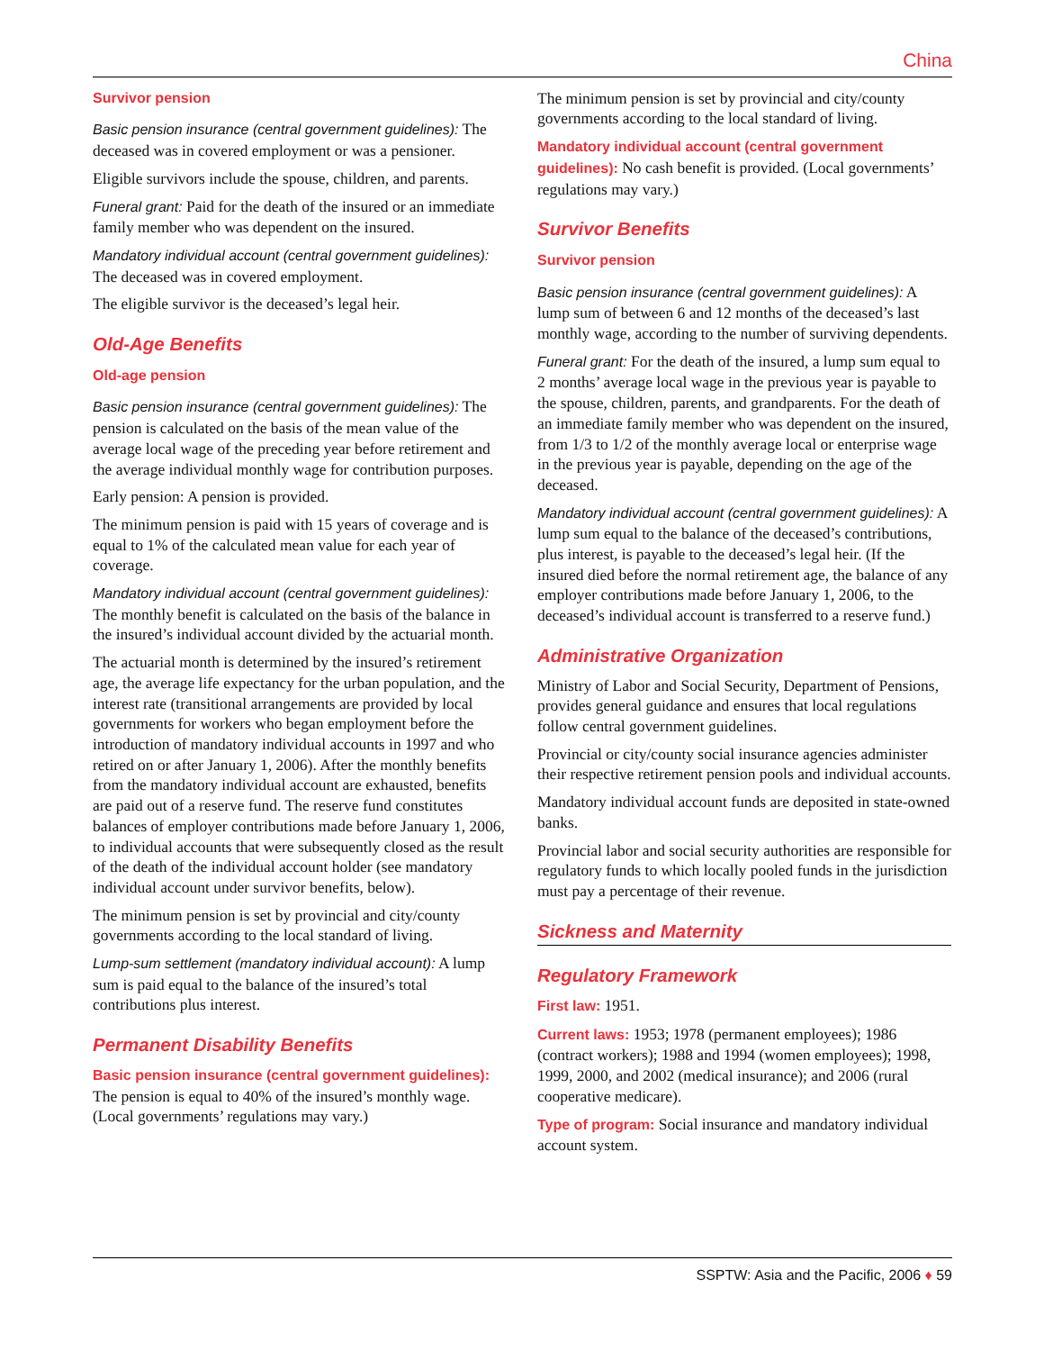China
Survivor pension
Basic pension insurance (central government guidelines): The deceased was in covered employment or was a pensioner.
Eligible survivors include the spouse, children, and parents.
Funeral grant: Paid for the death of the insured or an immediate family member who was dependent on the insured.
Mandatory individual account (central government guidelines): The deceased was in covered employment.
The eligible survivor is the deceased’s legal heir.
Old-Age Benefits
Old-age pension
Basic pension insurance (central government guidelines): The pension is calculated on the basis of the mean value of the average local wage of the preceding year before retirement and the average individual monthly wage for contribution purposes.
Early pension: A pension is provided.
The minimum pension is paid with 15 years of coverage and is equal to 1% of the calculated mean value for each year of coverage.
Mandatory individual account (central government guidelines): The monthly benefit is calculated on the basis of the balance in the insured’s individual account divided by the actuarial month.
The actuarial month is determined by the insured’s retirement age, the average life expectancy for the urban population, and the interest rate (transitional arrangements are provided by local governments for workers who began employment before the introduction of mandatory individual accounts in 1997 and who retired on or after January 1, 2006). After the monthly benefits from the mandatory individual account are exhausted, benefits are paid out of a reserve fund. The reserve fund constitutes balances of employer contributions made before January 1, 2006, to individual accounts that were subsequently closed as the result of the death of the individual account holder (see mandatory individual account under survivor benefits, below).
The minimum pension is set by provincial and city/county governments according to the local standard of living.
Lump-sum settlement (mandatory individual account): A lump sum is paid equal to the balance of the insured’s total contributions plus interest.
Permanent Disability Benefits
Basic pension insurance (central government guidelines): The pension is equal to 40% of the insured’s monthly wage. (Local governments’ regulations may vary.)
The minimum pension is set by provincial and city/county governments according to the local standard of living.
Mandatory individual account (central government guidelines): No cash benefit is provided. (Local governments’ regulations may vary.)
Survivor Benefits
Survivor pension
Basic pension insurance (central government guidelines): A lump sum of between 6 and 12 months of the deceased’s last monthly wage, according to the number of surviving dependents.
Funeral grant: For the death of the insured, a lump sum equal to 2 months’ average local wage in the previous year is payable to the spouse, children, parents, and grandparents. For the death of an immediate family member who was dependent on the insured, from 1/3 to 1/2 of the monthly average local or enterprise wage in the previous year is payable, depending on the age of the deceased.
Mandatory individual account (central government guidelines): A lump sum equal to the balance of the deceased’s contributions, plus interest, is payable to the deceased’s legal heir. (If the insured died before the normal retirement age, the balance of any employer contributions made before January 1, 2006, to the deceased’s individual account is transferred to a reserve fund.)
Administrative Organization
Ministry of Labor and Social Security, Department of Pensions, provides general guidance and ensures that local regulations follow central government guidelines.
Provincial or city/county social insurance agencies administer their respective retirement pension pools and individual accounts.
Mandatory individual account funds are deposited in state-owned banks.
Provincial labor and social security authorities are responsible for regulatory funds to which locally pooled funds in the jurisdiction must pay a percentage of their revenue.
Sickness and Maternity
Regulatory Framework
First law: 1951.
Current laws: 1953; 1978 (permanent employees); 1986 (contract workers); 1988 and 1994 (women employees); 1998, 1999, 2000, and 2002 (medical insurance); and 2006 (rural cooperative medicare).
Type of program: Social insurance and mandatory individual account system.
SSPTW: Asia and the Pacific, 2006 ♦ 59